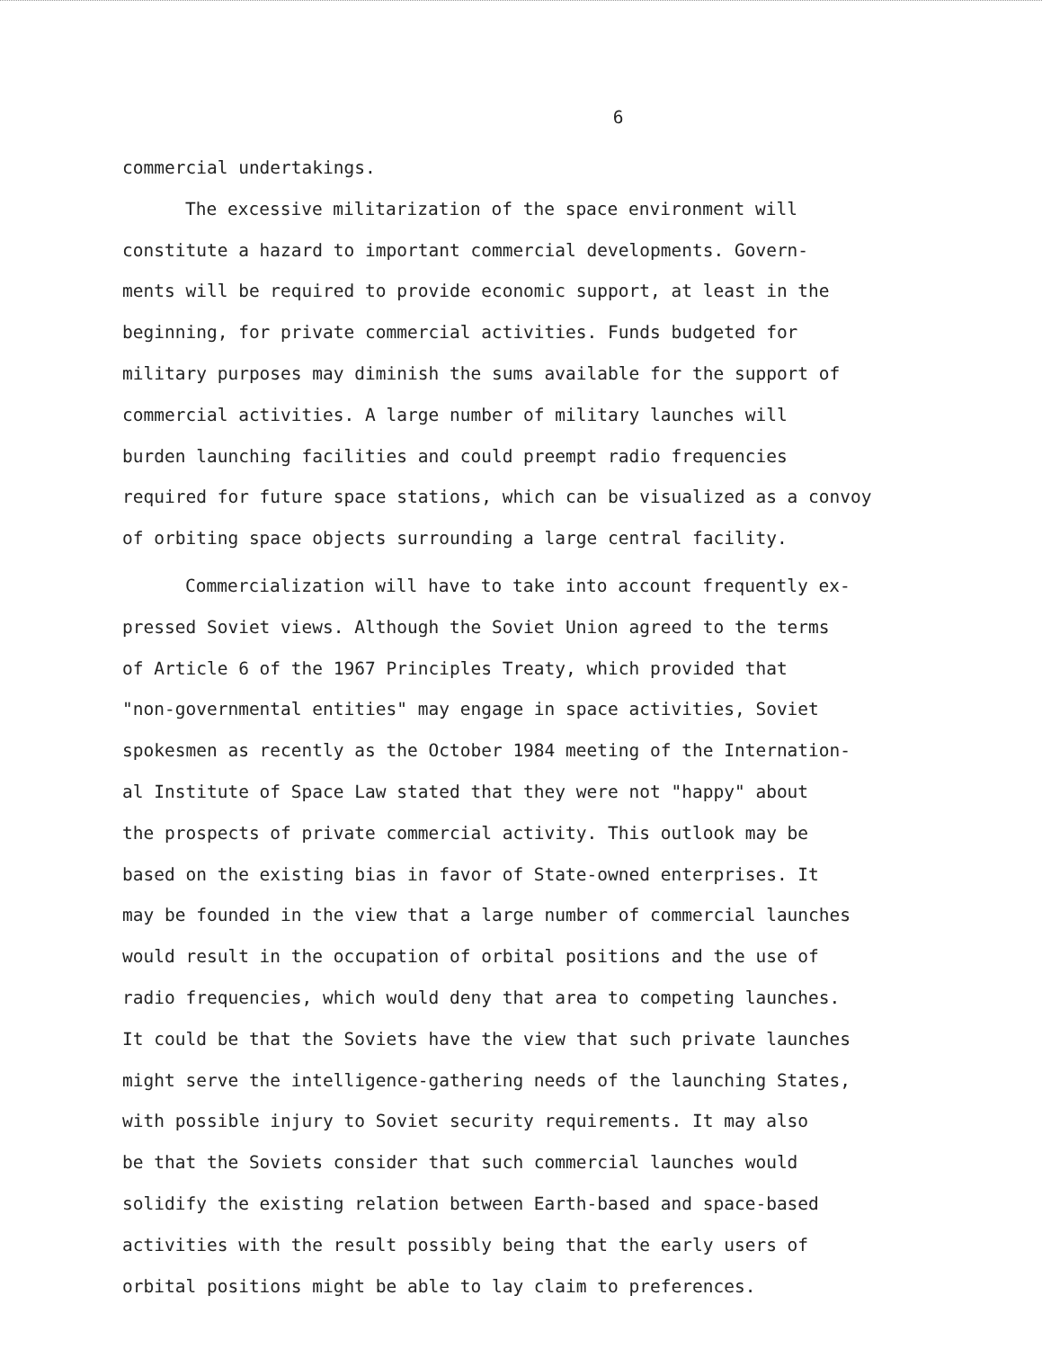6
commercial undertakings.
The excessive militarization of the space environment will
constitute a hazard to important commercial developments. Govern-
ments will be required to provide economic support, at least in the
beginning, for private commercial activities. Funds budgeted for
military purposes may diminish the sums available for the support of
commercial activities. A large number of military launches will
burden launching facilities and could preempt radio frequencies
required for future space stations, which can be visualized as a convoy
of orbiting space objects surrounding a large central facility.
Commercialization will have to take into account frequently ex-
pressed Soviet views. Although the Soviet Union agreed to the terms
of Article 6 of the 1967 Principles Treaty, which provided that
"non-governmental entities" may engage in space activities, Soviet
spokesmen as recently as the October 1984 meeting of the Internation-
al Institute of Space Law stated that they were not "happy" about
the prospects of private commercial activity. This outlook may be
based on the existing bias in favor of State-owned enterprises. It
may be founded in the view that a large number of commercial launches
would result in the occupation of orbital positions and the use of
radio frequencies, which would deny that area to competing launches.
It could be that the Soviets have the view that such private launches
might serve the intelligence-gathering needs of the launching States,
with possible injury to Soviet security requirements. It may also
be that the Soviets consider that such commercial launches would
solidify the existing relation between Earth-based and space-based
activities with the result possibly being that the early users of
orbital positions might be able to lay claim to preferences.